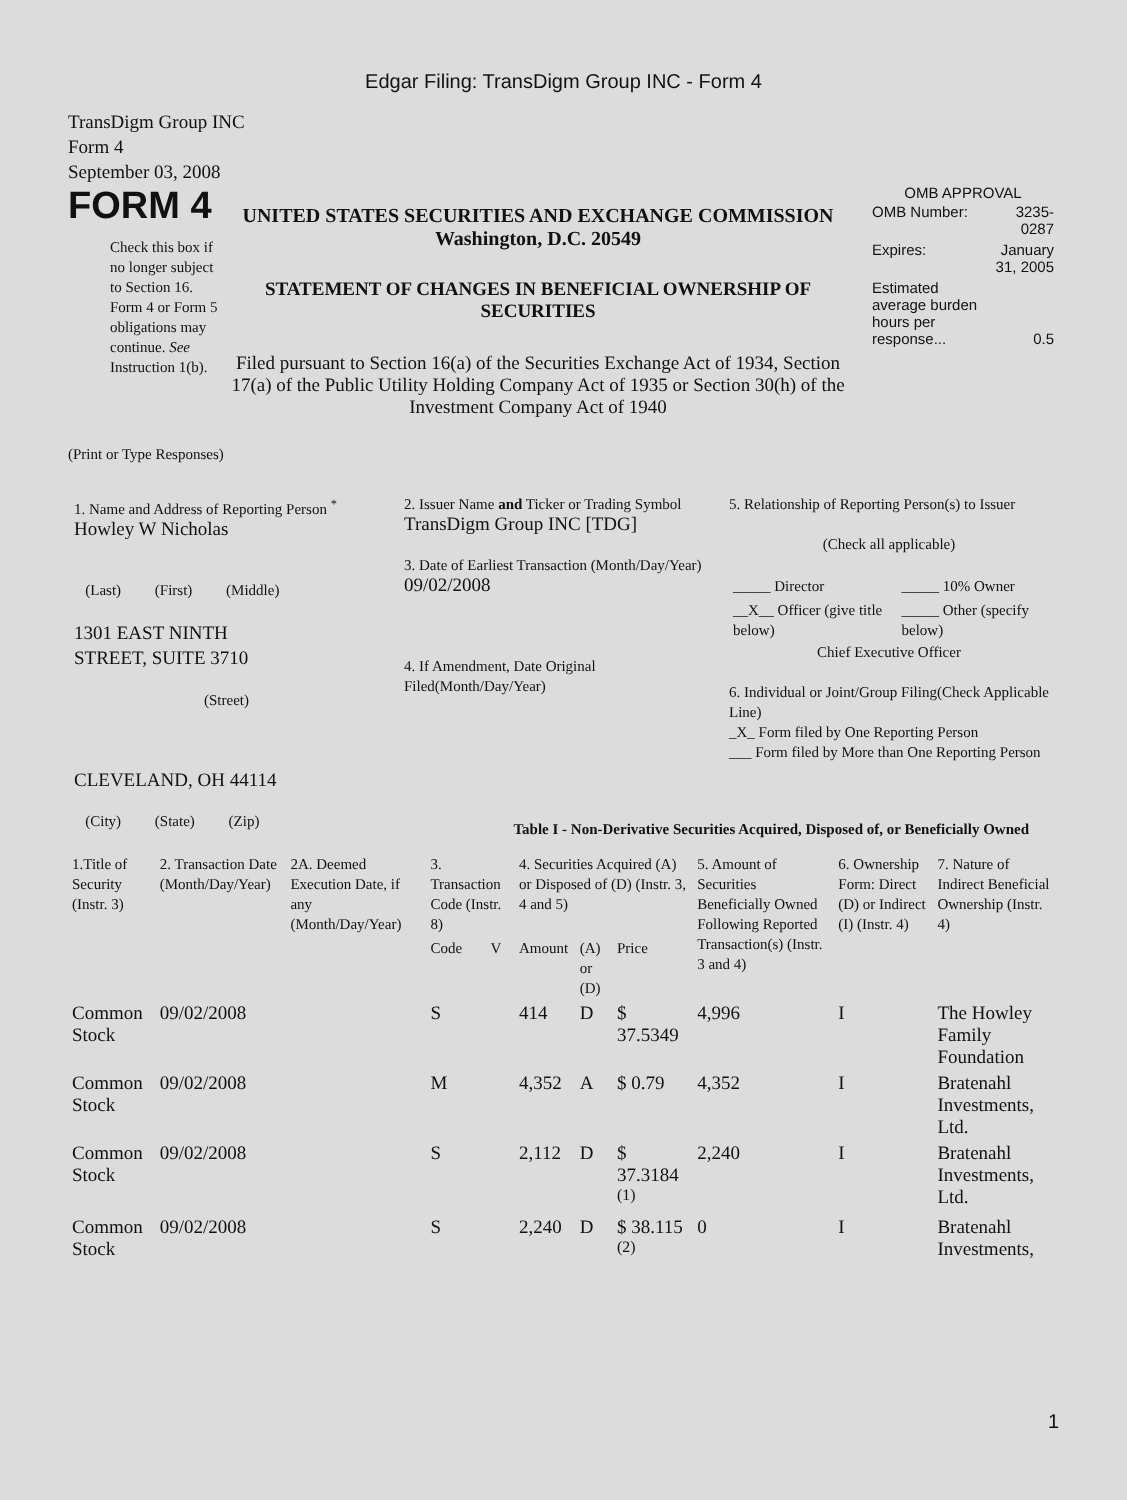Edgar Filing: TransDigm Group INC - Form 4
TransDigm Group INC
Form 4
September 03, 2008
FORM 4
Check this box if no longer subject to Section 16. Form 4 or Form 5 obligations may continue. See Instruction 1(b).
UNITED STATES SECURITIES AND EXCHANGE COMMISSION
Washington, D.C. 20549
STATEMENT OF CHANGES IN BENEFICIAL OWNERSHIP OF SECURITIES
Filed pursuant to Section 16(a) of the Securities Exchange Act of 1934, Section 17(a) of the Public Utility Holding Company Act of 1935 or Section 30(h) of the Investment Company Act of 1940
OMB APPROVAL
| OMB Number: | 3235-0287 |
| Expires: | January 31, 2005 |
| Estimated average burden hours per response... | 0.5 |
(Print or Type Responses)
1. Name and Address of Reporting Person <sup>*</sup>
Howley W Nicholas
(Last) (First) (Middle)
1301 EAST NINTH
STREET, SUITE 3710
(Street)
CLEVELAND, OH 44114
(City) (State) (Zip)
2. Issuer Name and Ticker or Trading Symbol
TransDigm Group INC [TDG]
3. Date of Earliest Transaction (Month/Day/Year)
09/02/2008
4. If Amendment, Date Original Filed(Month/Day/Year)
5. Relationship of Reporting Person(s) to Issuer
(Check all applicable)
| _____ Director | _____ 10% Owner |
| __X__ Officer (give title below) | _____ Other (specify below) |
Chief Executive Officer
6. Individual or Joint/Group Filing(Check Applicable Line)
_X_ Form filed by One Reporting Person
___ Form filed by More than One Reporting Person
Table I - Non-Derivative Securities Acquired, Disposed of, or Beneficially Owned
| 1.Title of Security (Instr. 3) | 2. Transaction Date (Month/Day/Year) | 2A. Deemed Execution Date, if any (Month/Day/Year) | 3. Transaction Code (Instr. 8) | | 4. Securities Acquired (A) or Disposed of (D) (Instr. 3, 4 and 5) | | | 5. Amount of Securities Beneficially Owned Following Reported Transaction(s) (Instr. 3 and 4) | 6. Ownership Form: Direct (D) or Indirect (I) (Instr. 4) | 7. Nature of Indirect Beneficial Ownership (Instr. 4) |
| --- | --- | --- | --- | --- | --- | --- | --- | --- | --- | --- |
| | | | Code | V | Amount | (A) or (D) | Price | | | |
| Common Stock | 09/02/2008 | | S | | 414 | D | $ 37.5349 | 4,996 | I | The Howley Family Foundation |
| Common Stock | 09/02/2008 | | M | | 4,352 | A | $ 0.79 | 4,352 | I | Bratenahl Investments, Ltd. |
| Common Stock | 09/02/2008 | | S | | 2,112 | D | $ 37.3184 <sup>(1)</sup> | 2,240 | I | Bratenahl Investments, Ltd. |
| Common Stock | 09/02/2008 | | S | | 2,240 | D | $ 38.115 <sup>(2)</sup> | 0 | I | Bratenahl Investments, |
1